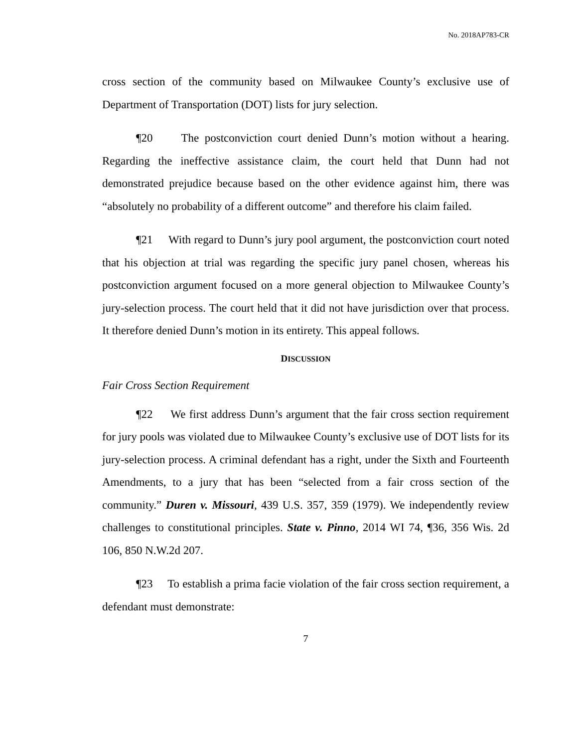No. 2018AP783-CR
cross section of the community based on Milwaukee County’s exclusive use of Department of Transportation (DOT) lists for jury selection.
¶20 The postconviction court denied Dunn’s motion without a hearing. Regarding the ineffective assistance claim, the court held that Dunn had not demonstrated prejudice because based on the other evidence against him, there was “absolutely no probability of a different outcome” and therefore his claim failed.
¶21 With regard to Dunn’s jury pool argument, the postconviction court noted that his objection at trial was regarding the specific jury panel chosen, whereas his postconviction argument focused on a more general objection to Milwaukee County’s jury-selection process. The court held that it did not have jurisdiction over that process. It therefore denied Dunn’s motion in its entirety. This appeal follows.
DISCUSSION
Fair Cross Section Requirement
¶22 We first address Dunn’s argument that the fair cross section requirement for jury pools was violated due to Milwaukee County’s exclusive use of DOT lists for its jury-selection process. A criminal defendant has a right, under the Sixth and Fourteenth Amendments, to a jury that has been “selected from a fair cross section of the community.” Duren v. Missouri, 439 U.S. 357, 359 (1979). We independently review challenges to constitutional principles. State v. Pinno, 2014 WI 74, ¶36, 356 Wis. 2d 106, 850 N.W.2d 207.
¶23 To establish a prima facie violation of the fair cross section requirement, a defendant must demonstrate:
7